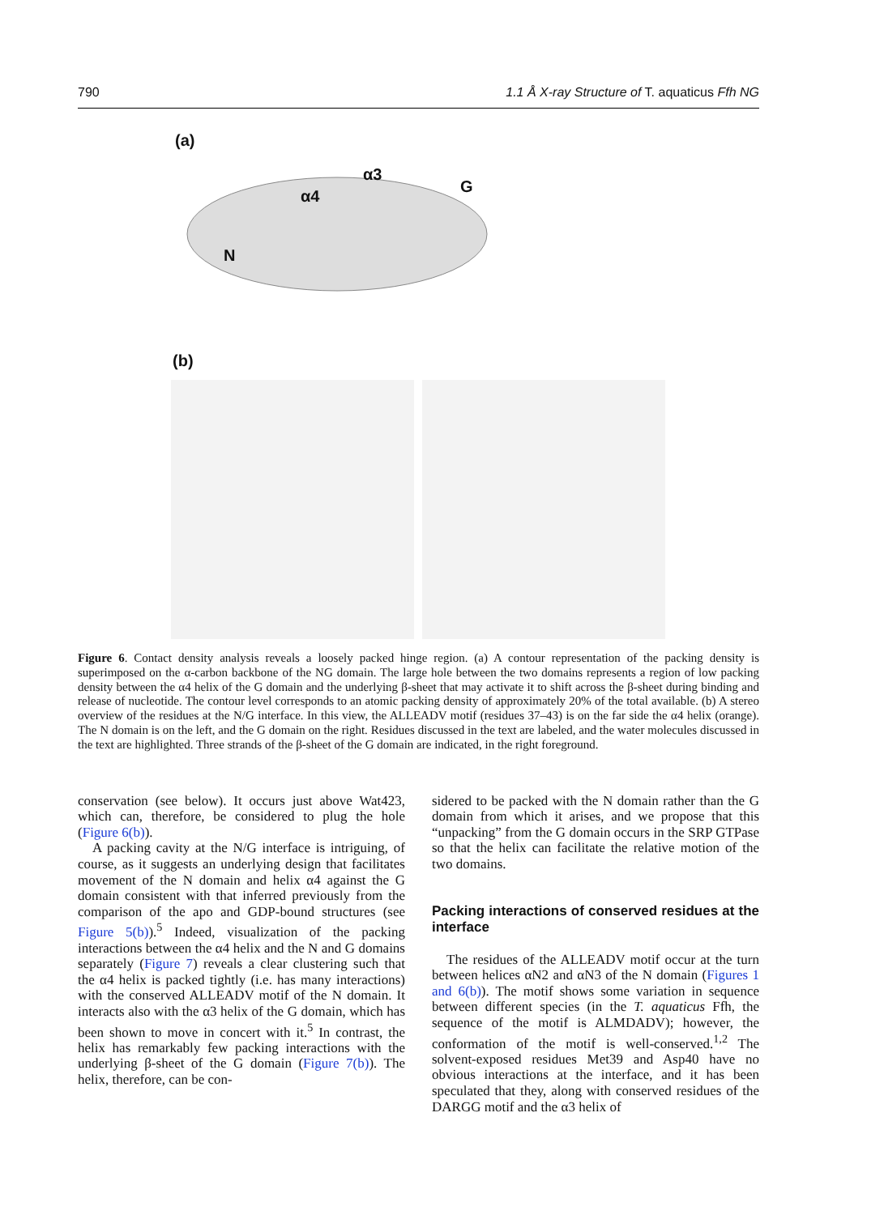790 1.1 Å X-ray Structure of T. aquaticus Ffh NG
(a)
N
G
α3
α4
(b)
Figure 6. Contact density analysis reveals a loosely packed hinge region. (a) A contour representation of the packing density is superimposed on the α-carbon backbone of the NG domain. The large hole between the two domains represents a region of low packing density between the α4 helix of the G domain and the underlying β-sheet that may activate it to shift across the β-sheet during binding and release of nucleotide. The contour level corresponds to an atomic packing density of approximately 20% of the total available. (b) A stereo overview of the residues at the N/G interface. In this view, the ALLEADV motif (residues 37–43) is on the far side the α4 helix (orange). The N domain is on the left, and the G domain on the right. Residues discussed in the text are labeled, and the water molecules discussed in the text are highlighted. Three strands of the β-sheet of the G domain are indicated, in the right foreground.
conservation (see below). It occurs just above Wat423, which can, therefore, be considered to plug the hole (Figure 6(b)).
A packing cavity at the N/G interface is intriguing, of course, as it suggests an underlying design that facilitates movement of the N domain and helix α4 against the G domain consistent with that inferred previously from the comparison of the apo and GDP-bound structures (see Figure 5(b)).<sup>5</sup> Indeed, visualization of the packing interactions between the α4 helix and the N and G domains separately (Figure 7) reveals a clear clustering such that the α4 helix is packed tightly (i.e. has many interactions) with the conserved ALLEADV motif of the N domain. It interacts also with the α3 helix of the G domain, which has been shown to move in concert with it.<sup>5</sup> In contrast, the helix has remarkably few packing interactions with the underlying β-sheet of the G domain (Figure 7(b)). The helix, therefore, can be con-
sidered to be packed with the N domain rather than the G domain from which it arises, and we propose that this “unpacking” from the G domain occurs in the SRP GTPase so that the helix can facilitate the relative motion of the two domains.
Packing interactions of conserved residues at the interface
The residues of the ALLEADV motif occur at the turn between helices αN2 and αN3 of the N domain (Figures 1 and 6(b)). The motif shows some variation in sequence between different species (in the T. aquaticus Ffh, the sequence of the motif is ALMDADV); however, the conformation of the motif is well-conserved.<sup>1,2</sup> The solvent-exposed residues Met39 and Asp40 have no obvious interactions at the interface, and it has been speculated that they, along with conserved residues of the DARGG motif and the α3 helix of